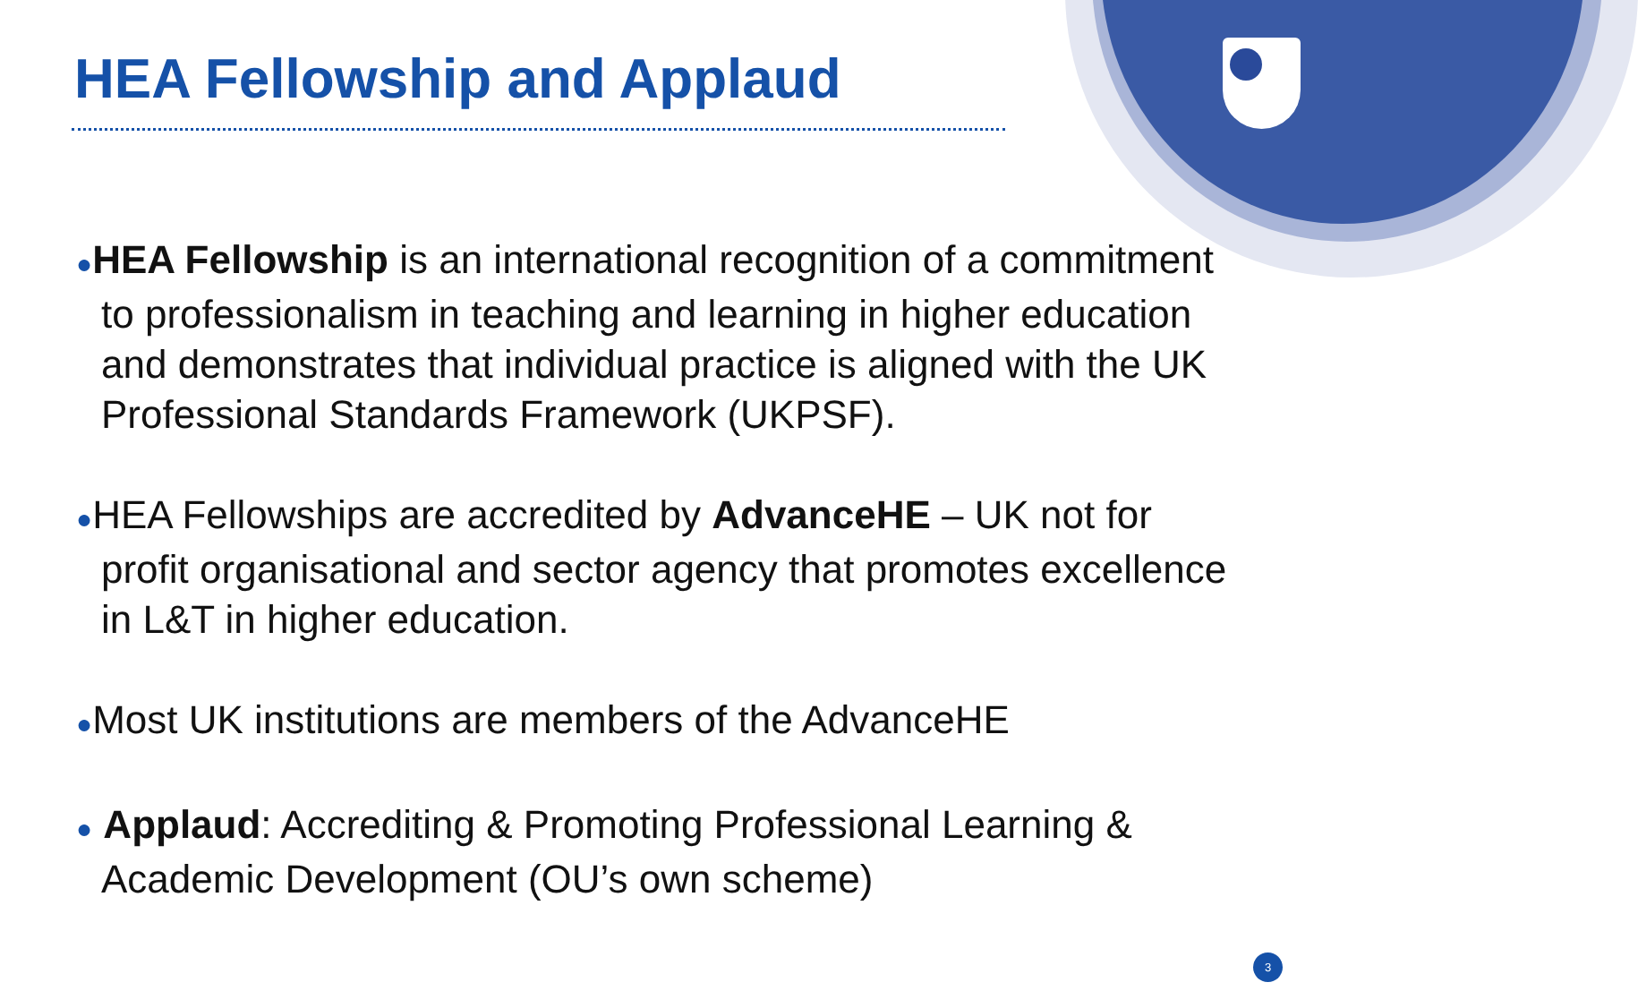HEA Fellowship and Applaud
●HEA Fellowship is an international recognition of a commitment to professionalism in teaching and learning in higher education and demonstrates that individual practice is aligned with the UK Professional Standards Framework (UKPSF).
●HEA Fellowships are accredited by AdvanceHE – UK not for profit organisational and sector agency that promotes excellence in L&T in higher education.
●Most UK institutions are members of the AdvanceHE
● Applaud: Accrediting & Promoting Professional Learning & Academic Development (OU’s own scheme)
3